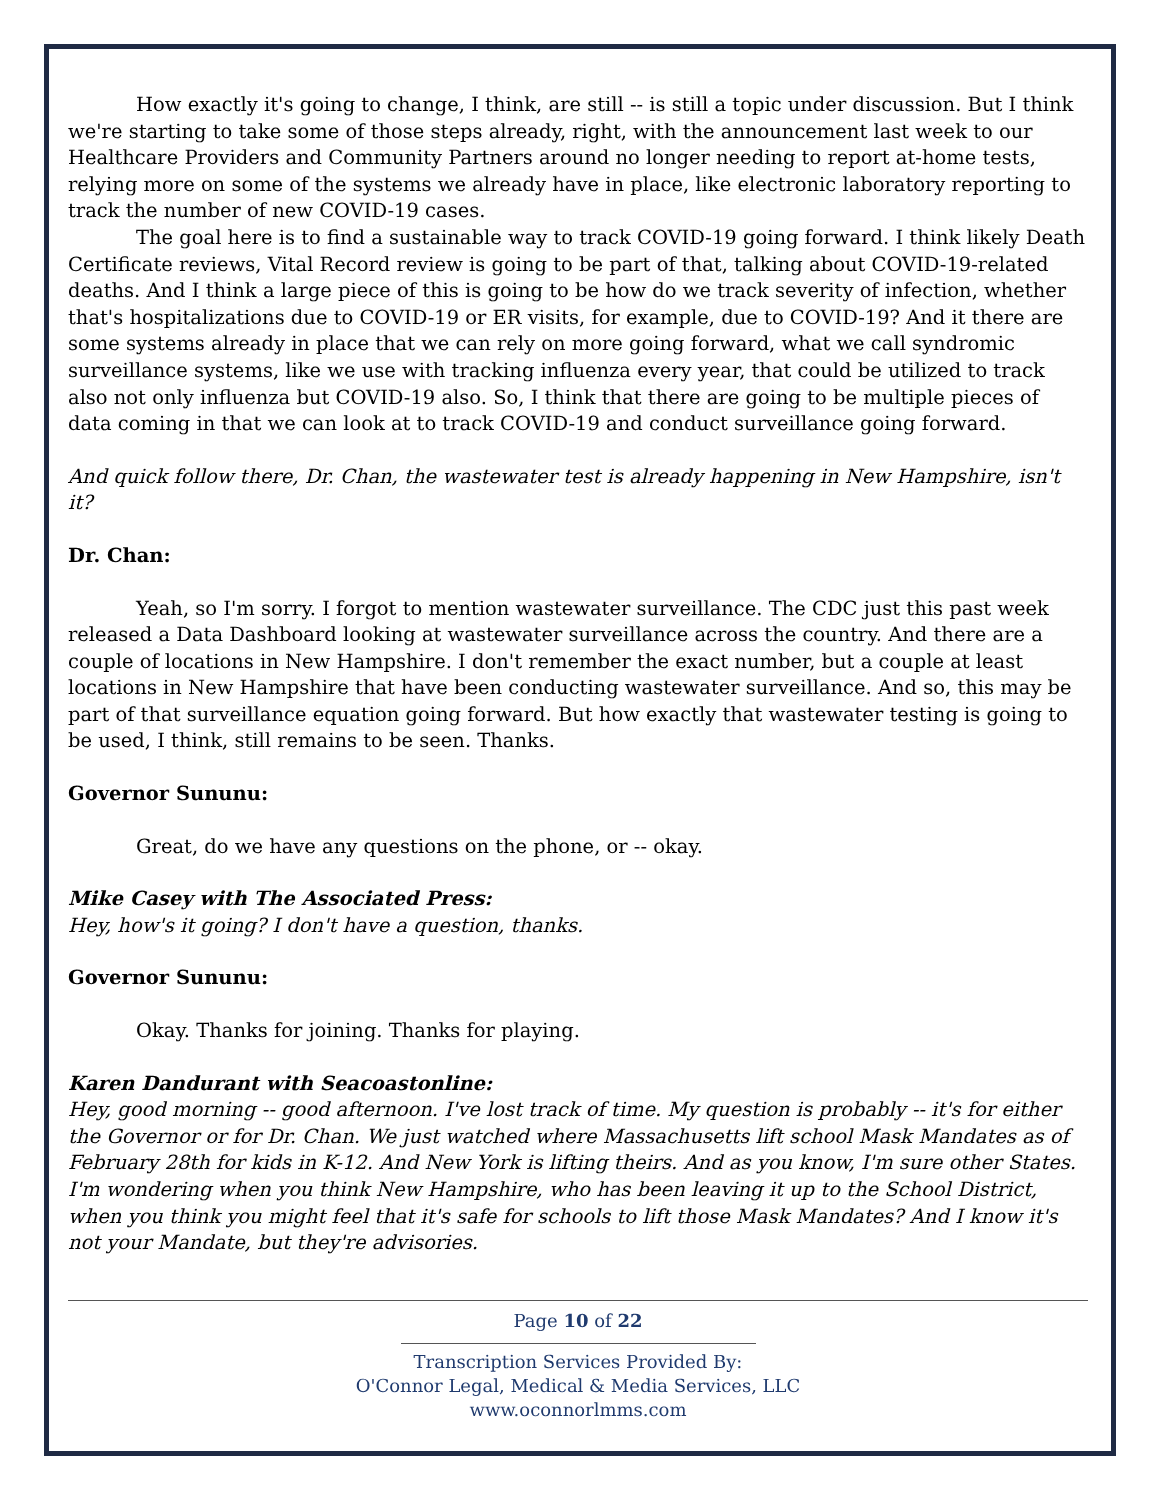How exactly it's going to change, I think, are still -- is still a topic under discussion. But I think we're starting to take some of those steps already, right, with the announcement last week to our Healthcare Providers and Community Partners around no longer needing to report at-home tests, relying more on some of the systems we already have in place, like electronic laboratory reporting to track the number of new COVID-19 cases.
The goal here is to find a sustainable way to track COVID-19 going forward. I think likely Death Certificate reviews, Vital Record review is going to be part of that, talking about COVID-19-related deaths. And I think a large piece of this is going to be how do we track severity of infection, whether that's hospitalizations due to COVID-19 or ER visits, for example, due to COVID-19? And it there are some systems already in place that we can rely on more going forward, what we call syndromic surveillance systems, like we use with tracking influenza every year, that could be utilized to track also not only influenza but COVID-19 also. So, I think that there are going to be multiple pieces of data coming in that we can look at to track COVID-19 and conduct surveillance going forward.
And quick follow there, Dr. Chan, the wastewater test is already happening in New Hampshire, isn't it?
Dr. Chan:
Yeah, so I'm sorry. I forgot to mention wastewater surveillance. The CDC just this past week released a Data Dashboard looking at wastewater surveillance across the country. And there are a couple of locations in New Hampshire. I don't remember the exact number, but a couple at least locations in New Hampshire that have been conducting wastewater surveillance. And so, this may be part of that surveillance equation going forward. But how exactly that wastewater testing is going to be used, I think, still remains to be seen. Thanks.
Governor Sununu:
Great, do we have any questions on the phone, or -- okay.
Mike Casey with The Associated Press:
Hey, how's it going? I don't have a question, thanks.
Governor Sununu:
Okay. Thanks for joining. Thanks for playing.
Karen Dandurant with Seacoastonline:
Hey, good morning -- good afternoon. I've lost track of time. My question is probably -- it's for either the Governor or for Dr. Chan. We just watched where Massachusetts lift school Mask Mandates as of February 28th for kids in K-12. And New York is lifting theirs. And as you know, I'm sure other States. I'm wondering when you think New Hampshire, who has been leaving it up to the School District, when you think you might feel that it's safe for schools to lift those Mask Mandates? And I know it's not your Mandate, but they're advisories.
Page 10 of 22
Transcription Services Provided By:
O'Connor Legal, Medical & Media Services, LLC
www.oconnorlmms.com